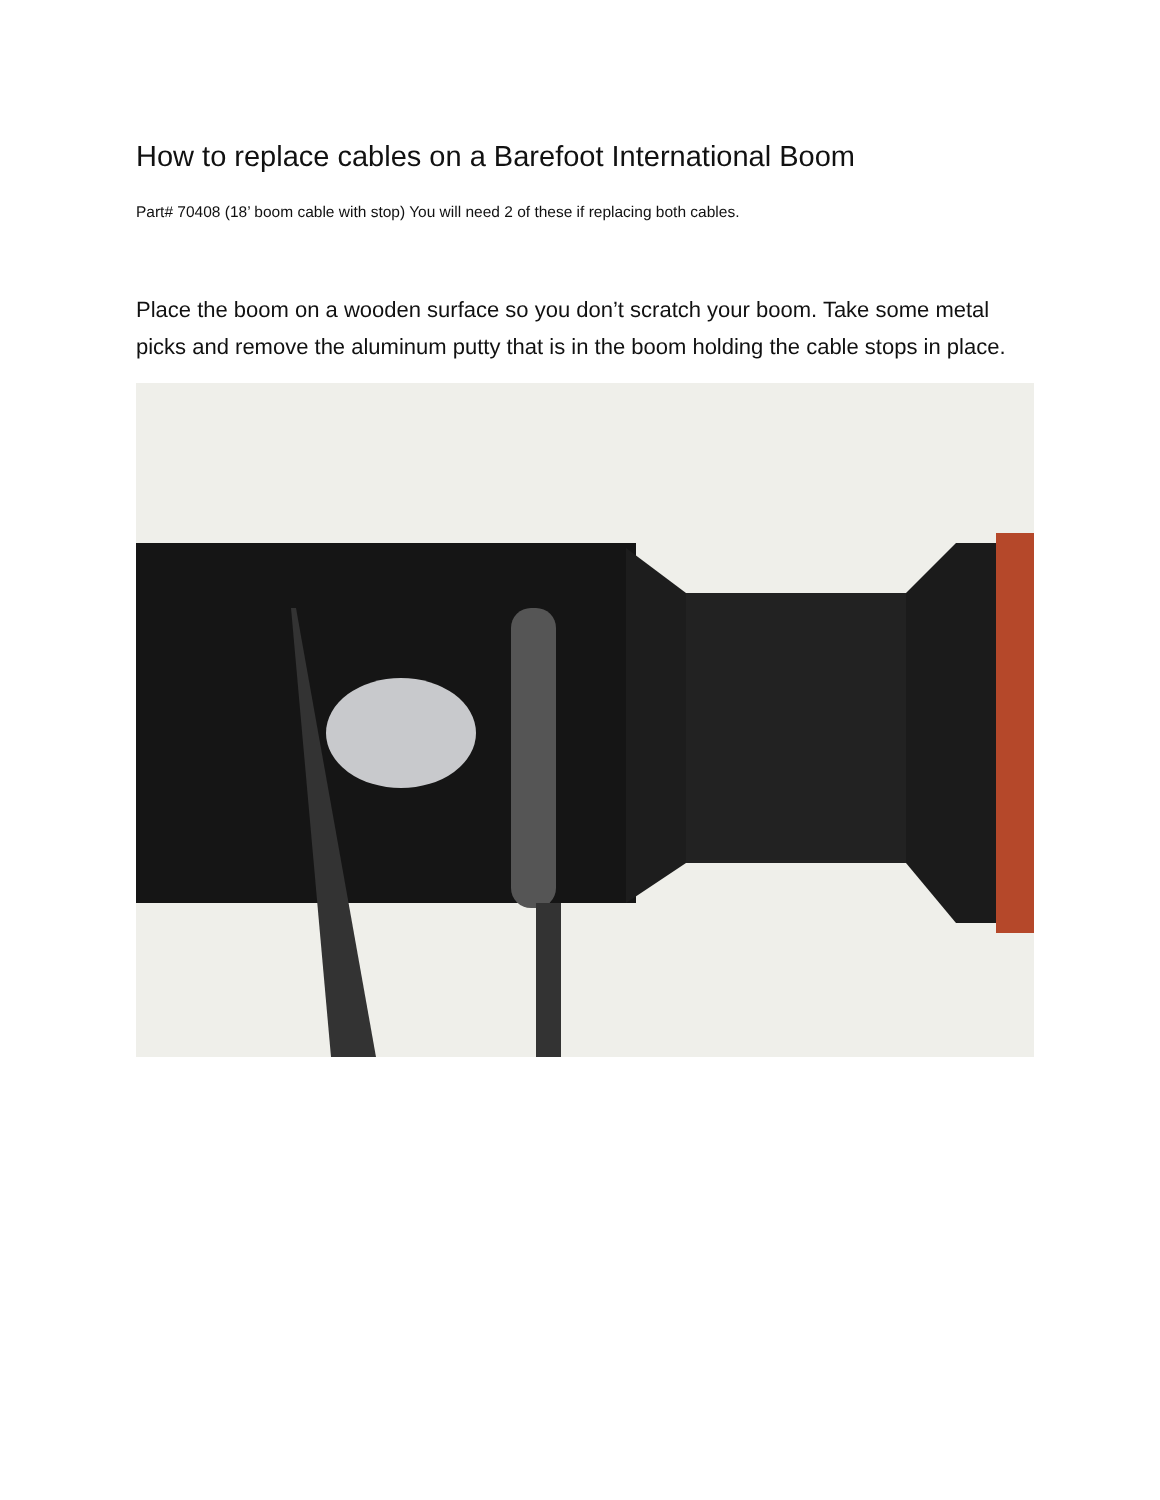How to replace cables on a Barefoot International Boom
Part# 70408 (18’ boom cable with stop) You will need 2 of these if replacing both cables.
Place the boom on a wooden surface so you don’t scratch your boom. Take some metal picks and remove the aluminum putty that is in the boom holding the cable stops in place.